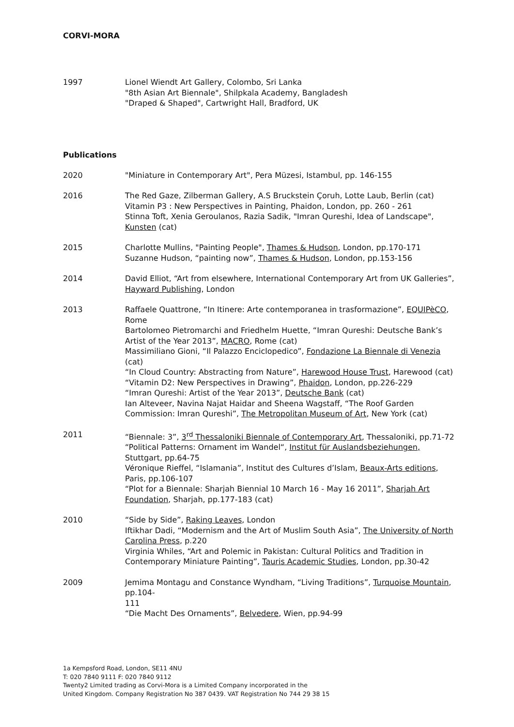CORVI-MORA
1997 Lionel Wiendt Art Gallery, Colombo, Sri Lanka
"8th Asian Art Biennale", Shilpkala Academy, Bangladesh
"Draped & Shaped", Cartwright Hall, Bradford, UK
Publications
2020 "Miniature in Contemporary Art", Pera Müzesi, Istambul, pp. 146-155
2016 The Red Gaze, Zilberman Gallery, A.S Bruckstein Çoruh, Lotte Laub, Berlin (cat)
Vitamin P3 : New Perspectives in Painting, Phaidon, London, pp. 260 - 261
Stinna Toft, Xenia Geroulanos, Razia Sadik, "Imran Qureshi, Idea of Landscape", Kunsten (cat)
2015 Charlotte Mullins, "Painting People", Thames & Hudson, London, pp.170-171
Suzanne Hudson, “painting now”, Thames & Hudson, London, pp.153-156
2014 David Elliot, “Art from elsewhere, International Contemporary Art from UK Galleries”, Hayward Publishing, London
2013 Raffaele Quattrone, “In Itinere: Arte contemporanea in trasformazione”, EQUIPèCO, Rome
Bartolomeo Pietromarchi and Friedhelm Huette, “Imran Qureshi: Deutsche Bank’s Artist of the Year 2013”, MACRO, Rome (cat)
Massimiliano Gioni, “Il Palazzo Enciclopedico”, Fondazione La Biennale di Venezia (cat)
“In Cloud Country: Abstracting from Nature”, Harewood House Trust, Harewood (cat)
“Vitamin D2: New Perspectives in Drawing”, Phaidon, London, pp.226-229
“Imran Qureshi: Artist of the Year 2013”, Deutsche Bank (cat)
Ian Alteveer, Navina Najat Haidar and Sheena Wagstaff, “The Roof Garden Commission: Imran Qureshi”, The Metropolitan Museum of Art, New York (cat)
2011 “Biennale: 3”, 3<sup>rd</sup> Thessaloniki Biennale of Contemporary Art, Thessaloniki, pp.71-72
“Political Patterns: Ornament im Wandel“, Institut für Auslandsbeziehungen, Stuttgart, pp.64-75
Véronique Rieffel, “Islamania”, Institut des Cultures d’Islam, Beaux-Arts editions, Paris, pp.106-107
“Plot for a Biennale: Sharjah Biennial 10 March 16 - May 16 2011”, Sharjah Art Foundation, Sharjah, pp.177-183 (cat)
2010 “Side by Side”, Raking Leaves, London
Iftikhar Dadi, “Modernism and the Art of Muslim South Asia”, The University of North
Carolina Press, p.220
Virginia Whiles, “Art and Polemic in Pakistan: Cultural Politics and Tradition in Contemporary Miniature Painting”, Tauris Academic Studies, London, pp.30-42
2009 Jemima Montagu and Constance Wyndham, “Living Traditions”, Turquoise Mountain, pp.104-
111
“Die Macht Des Ornaments”, Belvedere, Wien, pp.94-99
1a Kempsford Road, London, SE11 4NU
T: 020 7840 9111 F: 020 7840 9112
Twenty2 Limited trading as Corvi-Mora is a Limited Company incorporated in the
United Kingdom. Company Registration No 387 0439. VAT Registration No 744 29 38 15